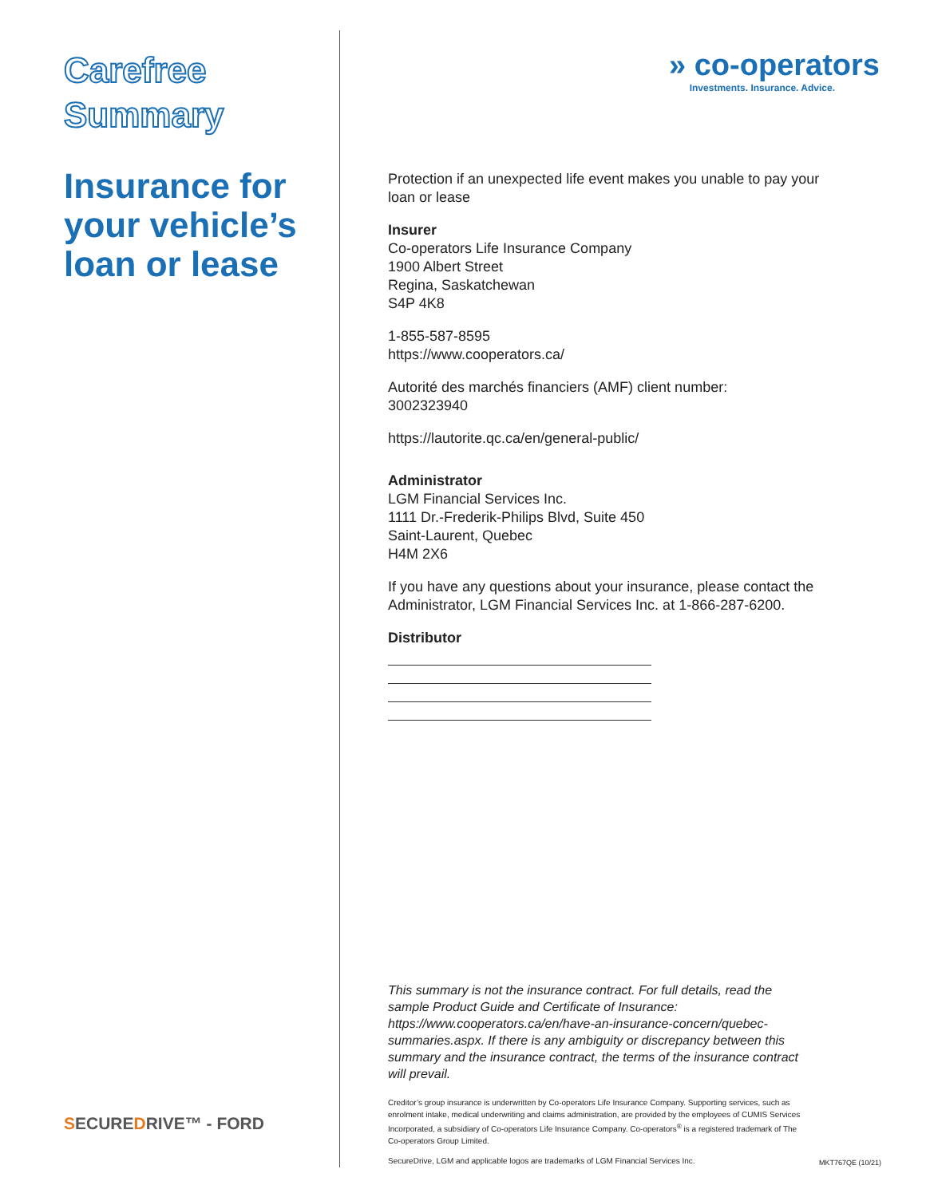Carefree
Summary
Insurance for your vehicle’s loan or lease
SECUREDRIVE™ - FORD
» co-operators
Investments. Insurance. Advice.
Protection if an unexpected life event makes you unable to pay your loan or lease
Insurer
Co-operators Life Insurance Company
1900 Albert Street
Regina, Saskatchewan
S4P 4K8
1-855-587-8595
https://www.cooperators.ca/
Autorité des marchés financiers (AMF) client number:
3002323940
https://lautorite.qc.ca/en/general-public/
Administrator
LGM Financial Services Inc.
1111 Dr.-Frederik-Philips Blvd, Suite 450
Saint-Laurent, Quebec
H4M 2X6
If you have any questions about your insurance, please contact the Administrator, LGM Financial Services Inc. at 1-866-287-6200.
Distributor
This summary is not the insurance contract. For full details, read the sample Product Guide and Certificate of Insurance: https://www.cooperators.ca/en/have-an-insurance-concern/quebec-summaries.aspx. If there is any ambiguity or discrepancy between this summary and the insurance contract, the terms of the insurance contract will prevail.
Creditor’s group insurance is underwritten by Co-operators Life Insurance Company. Supporting services, such as enrolment intake, medical underwriting and claims administration, are provided by the employees of CUMIS Services Incorporated, a subsidiary of Co-operators Life Insurance Company. Co-operators<sup>®</sup> is a registered trademark of The Co-operators Group Limited.
SecureDrive, LGM and applicable logos are trademarks of LGM Financial Services Inc.
MKT767QE (10/21)